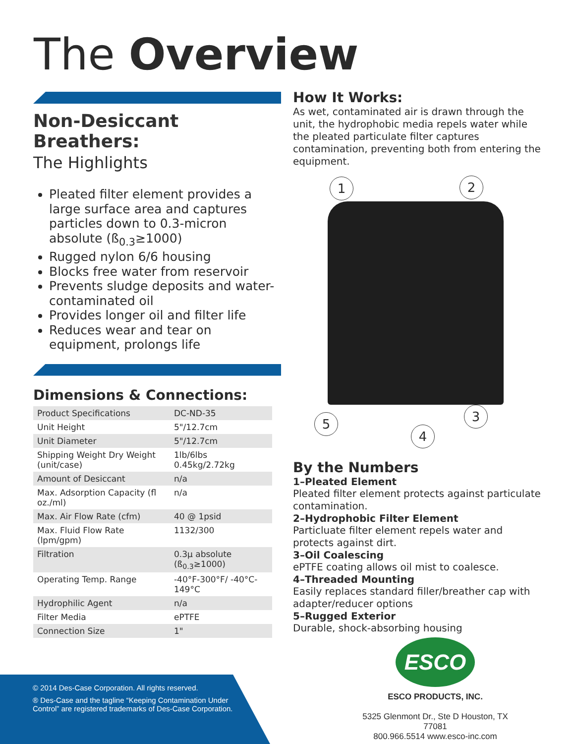The Overview
Non-Desiccant Breathers:
The Highlights
Pleated filter element provides a large surface area and captures particles down to 0.3-micron absolute (ß<sub>0.3</sub>≥1000)
Rugged nylon 6/6 housing
Blocks free water from reservoir
Prevents sludge deposits and water-contaminated oil
Provides longer oil and filter life
Reduces wear and tear on equipment, prolongs life
Dimensions & Connections:
| Product Specifications | DC-ND-35 |
| Unit Height | 5"/12.7cm |
| Unit Diameter | 5"/12.7cm |
| Shipping Weight Dry Weight (unit/case) | 1lb/6lbs 0.45kg/2.72kg |
| Amount of Desiccant | n/a |
| Max. Adsorption Capacity (fl oz./ml) | n/a |
| Max. Air Flow Rate (cfm) | 40 @ 1psid |
| Max. Fluid Flow Rate (lpm/gpm) | 1132/300 |
| Filtration | 0.3μ absolute (ß<sub>0.3</sub>≥1000) |
| Operating Temp. Range | -40°F-300°F/ -40°C-149°C |
| Hydrophilic Agent | n/a |
| Filter Media | ePTFE |
| Connection Size | 1" |
How It Works:
As wet, contaminated air is drawn through the unit, the hydrophobic media repels water while the pleated particulate filter captures contamination, preventing both from entering the equipment.
1 2
3
4
5
By the Numbers
1–Pleated Element
Pleated filter element protects against particulate contamination.
2–Hydrophobic Filter Element
Particluate filter element repels water and protects against dirt.
3–Oil Coalescing
ePTFE coating allows oil mist to coalesce.
4–Threaded Mounting
Easily replaces standard filler/breather cap with adapter/reducer options
5–Rugged Exterior
Durable, shock-absorbing housing
ESCO
ESCO PRODUCTS, INC.
5325 Glenmont Dr., Ste D Houston, TX 77081
800.966.5514 www.esco-inc.com
© 2014 Des-Case Corporation. All rights reserved.
® Des-Case and the tagline “Keeping Contamination Under Control” are registered trademarks of Des-Case Corporation.